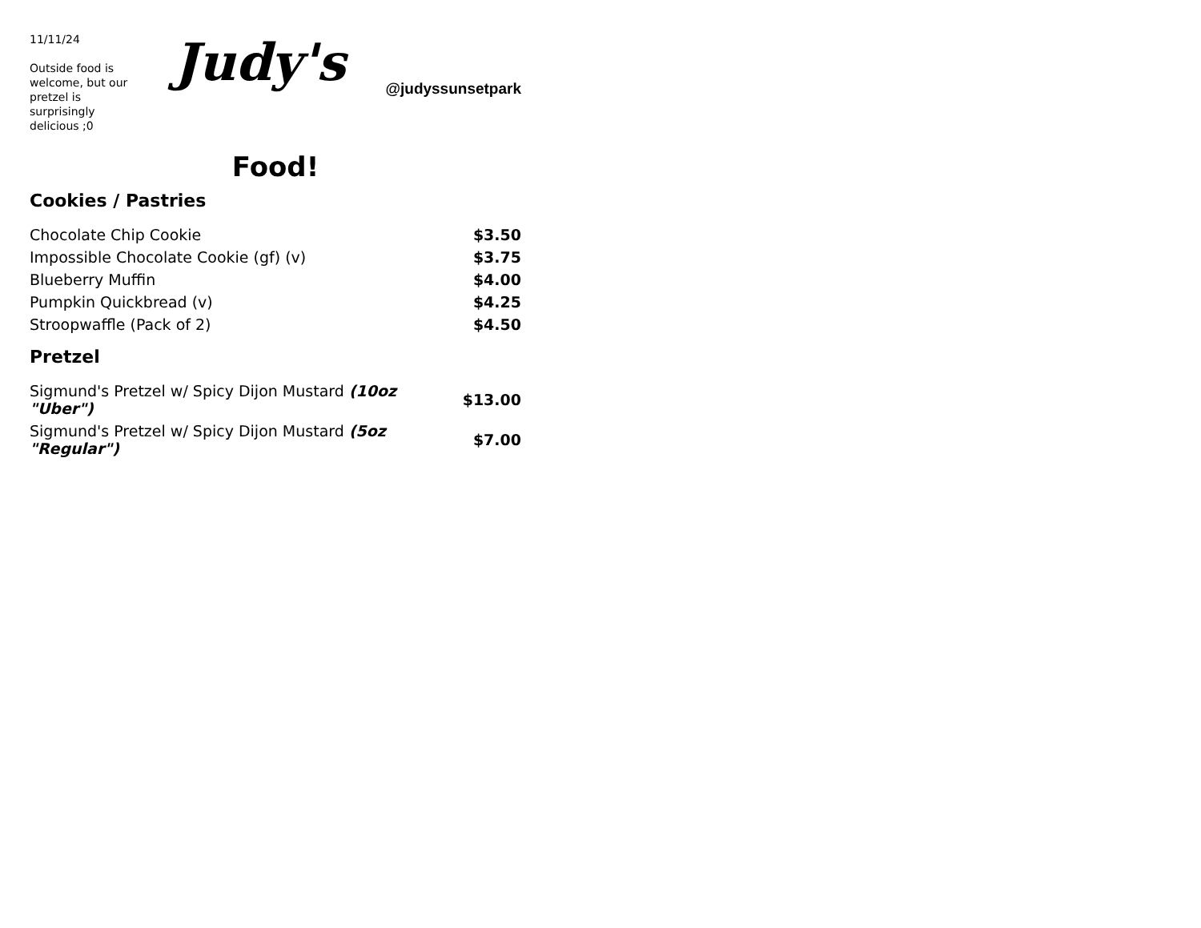11/11/24
Outside food is welcome, but our pretzel is surprisingly delicious ;0
Judy's
@judyssunsetpark
Food!
Cookies / Pastries
| Chocolate Chip Cookie | $3.50 |
| Impossible Chocolate Cookie (gf) (v) | $3.75 |
| Blueberry Muffin | $4.00 |
| Pumpkin Quickbread (v) | $4.25 |
| Stroopwaffle (Pack of 2) | $4.50 |
Pretzel
| Sigmund's Pretzel w/ Spicy Dijon Mustard (10oz "Uber") | $13.00 |
| Sigmund's Pretzel w/ Spicy Dijon Mustard (5oz "Regular") | $7.00 |